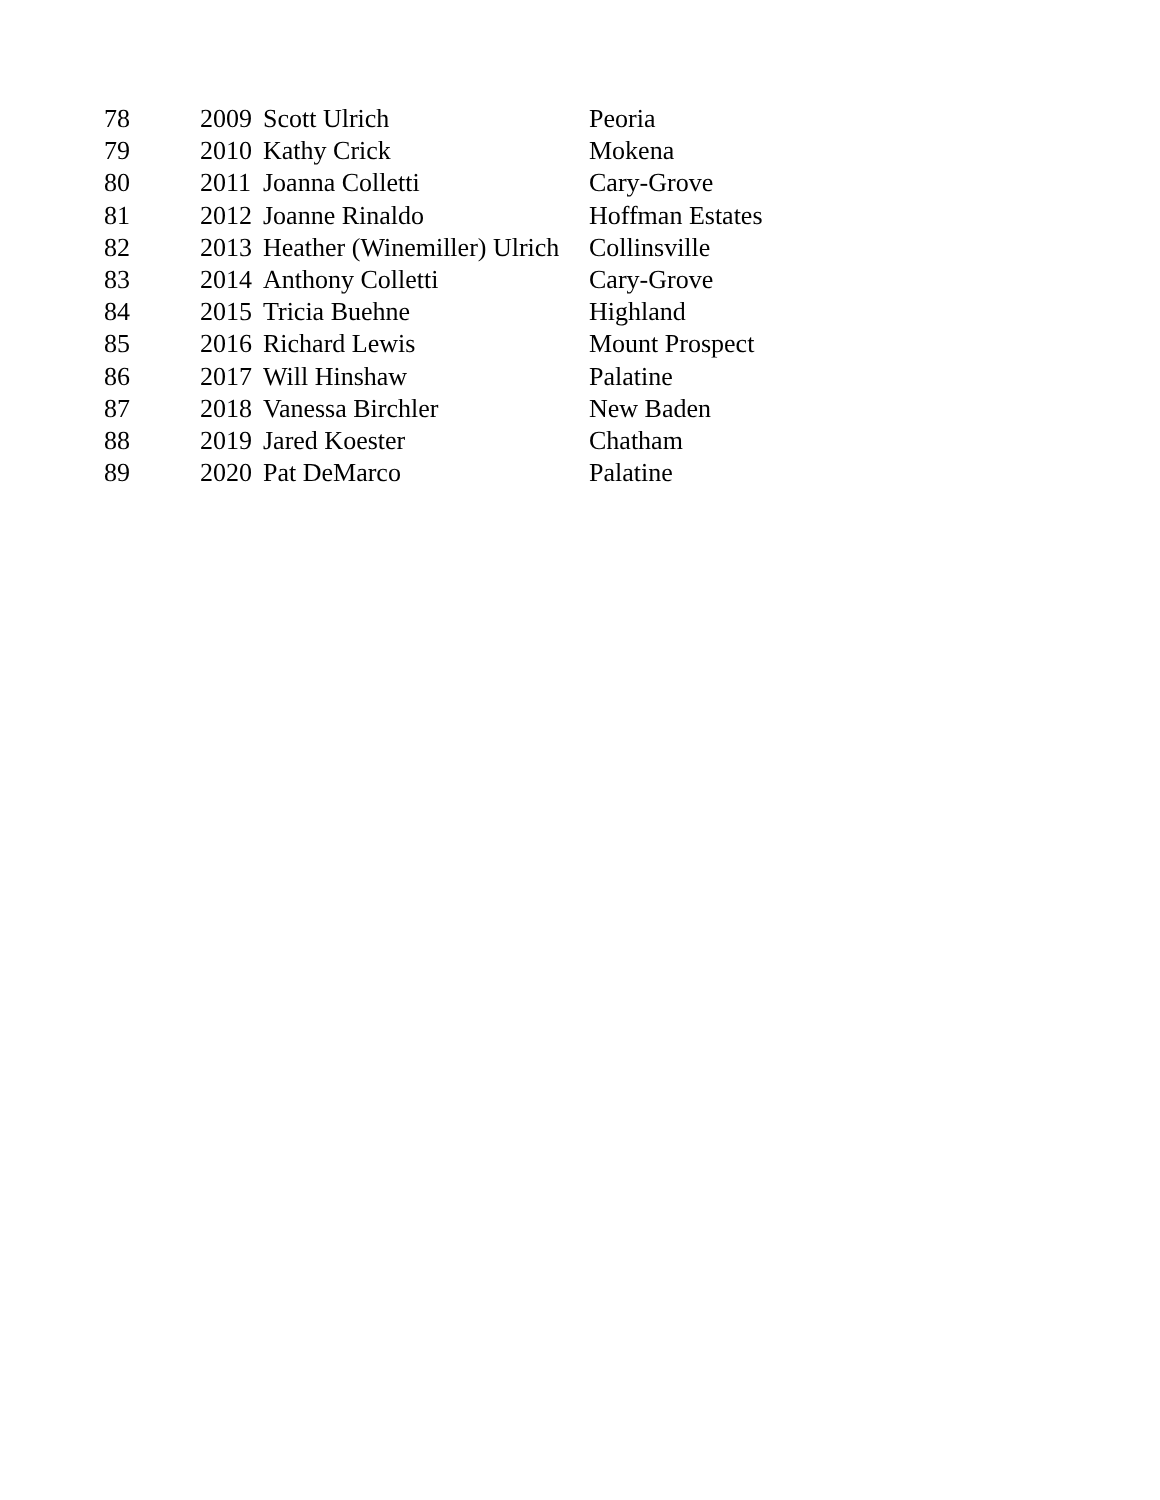| 78 | 2009 | Scott Ulrich | Peoria |
| 79 | 2010 | Kathy Crick | Mokena |
| 80 | 2011 | Joanna Colletti | Cary-Grove |
| 81 | 2012 | Joanne Rinaldo | Hoffman Estates |
| 82 | 2013 | Heather (Winemiller) Ulrich | Collinsville |
| 83 | 2014 | Anthony Colletti | Cary-Grove |
| 84 | 2015 | Tricia Buehne | Highland |
| 85 | 2016 | Richard Lewis | Mount Prospect |
| 86 | 2017 | Will Hinshaw | Palatine |
| 87 | 2018 | Vanessa Birchler | New Baden |
| 88 | 2019 | Jared Koester | Chatham |
| 89 | 2020 | Pat DeMarco | Palatine |